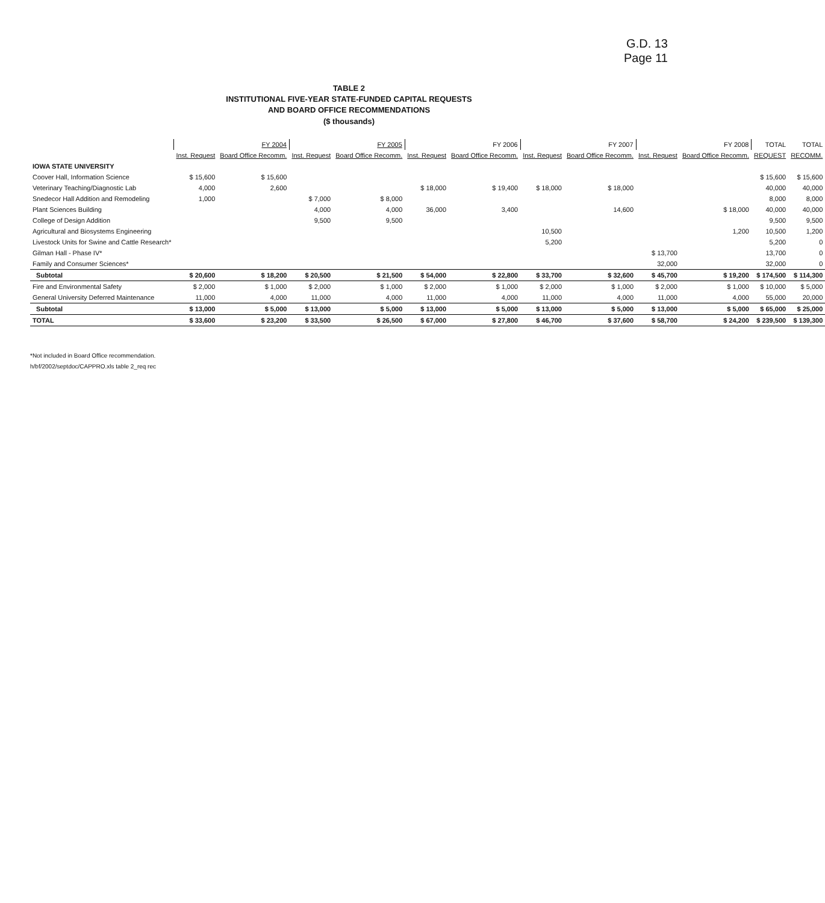G.D. 13
Page 11
TABLE 2
INSTITUTIONAL FIVE-YEAR STATE-FUNDED CAPITAL REQUESTS
AND BOARD OFFICE RECOMMENDATIONS
($ thousands)
| | FY 2004 | | FY 2005 | | FY 2006 | | FY 2007 | | FY 2008 | | TOTAL | TOTAL |
| --- | --- | --- | --- | --- | --- | --- | --- | --- | --- | --- | --- | --- |
| | Inst. Request | Board Office Recomm. | Inst. Request | Board Office Recomm. | Inst. Request | Board Office Recomm. | Inst. Request | Board Office Recomm. | Inst. Request | Board Office Recomm. | REQUEST | RECOMM. |
| IOWA STATE UNIVERSITY | | | | | | | | | | | | |
| Coover Hall, Information Science | $ 15,600 | $ 15,600 | | | | | | | | | $ 15,600 | $ 15,600 |
| Veterinary Teaching/Diagnostic Lab | 4,000 | 2,600 | | | $ 18,000 | $ 19,400 | $ 18,000 | $ 18,000 | | | 40,000 | 40,000 |
| Snedecor Hall Addition and Remodeling | 1,000 | | $ 7,000 | $ 8,000 | | | | | | | 8,000 | 8,000 |
| Plant Sciences Building | | | 4,000 | 4,000 | 36,000 | 3,400 | | 14,600 | | $ 18,000 | 40,000 | 40,000 |
| College of Design Addition | | | 9,500 | 9,500 | | | | | | | 9,500 | 9,500 |
| Agricultural and Biosystems Engineering | | | | | | | 10,500 | | | 1,200 | 10,500 | 1,200 |
| Livestock Units for Swine and Cattle Research* | | | | | | | 5,200 | | | | 5,200 | 0 |
| Gilman Hall - Phase IV* | | | | | | | | | $ 13,700 | | 13,700 | 0 |
| Family and Consumer Sciences* | | | | | | | | | 32,000 | | 32,000 | 0 |
| Subtotal | $ 20,600 | $ 18,200 | $ 20,500 | $ 21,500 | $ 54,000 | $ 22,800 | $ 33,700 | $ 32,600 | $ 45,700 | $ 19,200 | $ 174,500 | $ 114,300 |
| Fire and Environmental Safety | $ 2,000 | $ 1,000 | $ 2,000 | $ 1,000 | $ 2,000 | $ 1,000 | $ 2,000 | $ 1,000 | $ 2,000 | $ 1,000 | $ 10,000 | $ 5,000 |
| General University Deferred Maintenance | 11,000 | 4,000 | 11,000 | 4,000 | 11,000 | 4,000 | 11,000 | 4,000 | 11,000 | 4,000 | 55,000 | 20,000 |
| Subtotal | $ 13,000 | $ 5,000 | $ 13,000 | $ 5,000 | $ 13,000 | $ 5,000 | $ 13,000 | $ 5,000 | $ 13,000 | $ 5,000 | $ 65,000 | $ 25,000 |
| TOTAL | $ 33,600 | $ 23,200 | $ 33,500 | $ 26,500 | $ 67,000 | $ 27,800 | $ 46,700 | $ 37,600 | $ 58,700 | $ 24,200 | $ 239,500 | $ 139,300 |
*Not included in Board Office recommendation.
h/bf/2002/septdoc/CAPPRO.xls table 2_req rec